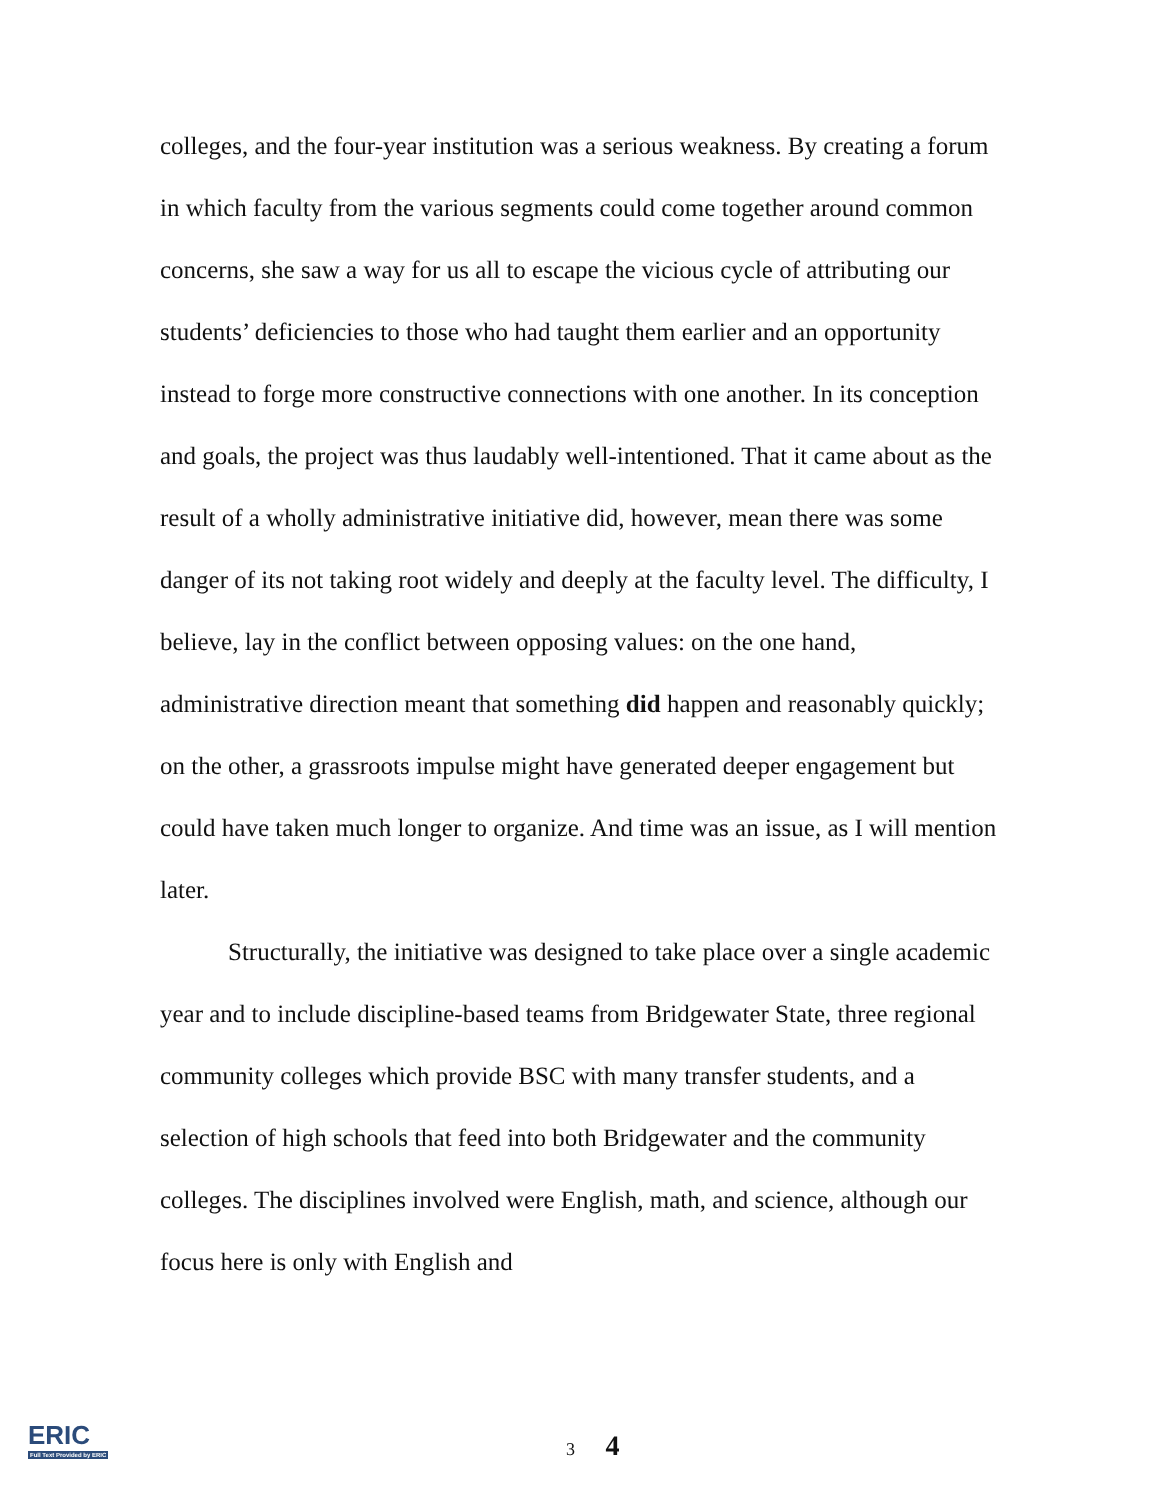colleges, and the four-year institution was a serious weakness. By creating a forum in which faculty from the various segments could come together around common concerns, she saw a way for us all to escape the vicious cycle of attributing our students’ deficiencies to those who had taught them earlier and an opportunity instead to forge more constructive connections with one another. In its conception and goals, the project was thus laudably well-intentioned. That it came about as the result of a wholly administrative initiative did, however, mean there was some danger of its not taking root widely and deeply at the faculty level. The difficulty, I believe, lay in the conflict between opposing values: on the one hand, administrative direction meant that something did happen and reasonably quickly; on the other, a grassroots impulse might have generated deeper engagement but could have taken much longer to organize. And time was an issue, as I will mention later.
Structurally, the initiative was designed to take place over a single academic year and to include discipline-based teams from Bridgewater State, three regional community colleges which provide BSC with many transfer students, and a selection of high schools that feed into both Bridgewater and the community colleges. The disciplines involved were English, math, and science, although our focus here is only with English and
ERIC
Full Text Provided by ERIC
3 4